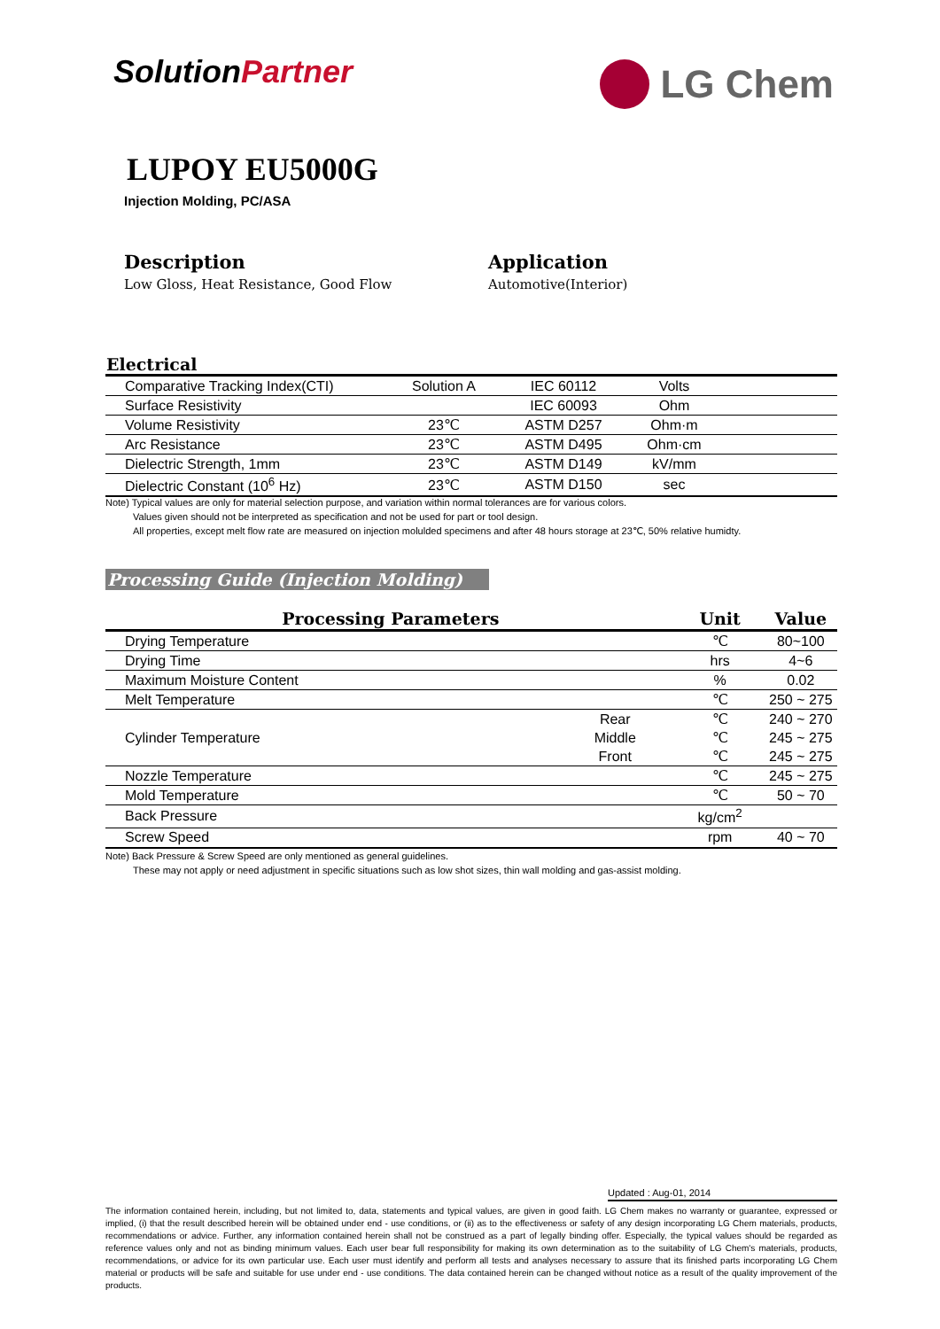SolutionPartner
LG Chem
LUPOY EU5000G
Injection Molding, PC/ASA
Description
Low Gloss, Heat Resistance, Good Flow
Application
Automotive(Interior)
Electrical
| Comparative Tracking Index(CTI) | Solution A | IEC 60112 | Volts | |
| Surface Resistivity | | IEC 60093 | Ohm | |
| Volume Resistivity | 23℃ | ASTM D257 | Ohm·m | |
| Arc Resistance | 23℃ | ASTM D495 | Ohm·cm | |
| Dielectric Strength, 1mm | 23℃ | ASTM D149 | kV/mm | |
| Dielectric Constant (10<sup>6</sup> Hz) | 23℃ | ASTM D150 | sec | |
Note) Typical values are only for material selection purpose, and variation within normal tolerances are for various colors.
Values given should not be interpreted as specification and not be used for part or tool design.
All properties, except melt flow rate are measured on injection molulded specimens and after 48 hours storage at 23℃, 50% relative humidty.
Processing Guide (Injection Molding)
| Processing Parameters | | Unit | Value |
| --- | --- | --- | --- |
| Drying Temperature | | ℃ | 80~100 |
| Drying Time | | hrs | 4~6 |
| Maximum Moisture Content | | % | 0.02 |
| Melt Temperature | | ℃ | 250 ~ 275 |
| Cylinder Temperature | Rear | ℃ | 240 ~ 270 |
| | Middle | ℃ | 245 ~ 275 |
| | Front | ℃ | 245 ~ 275 |
| Nozzle Temperature | | ℃ | 245 ~ 275 |
| Mold Temperature | | ℃ | 50 ~ 70 |
| Back Pressure | | kg/cm<sup>2</sup> | |
| Screw Speed | | rpm | 40 ~ 70 |
Note) Back Pressure & Screw Speed are only mentioned as general guidelines.
These may not apply or need adjustment in specific situations such as low shot sizes, thin wall molding and gas-assist molding.
Updated : Aug-01, 2014
The information contained herein, including, but not limited to, data, statements and typical values, are given in good faith. LG Chem makes no warranty or guarantee, expressed or implied, (i) that the result described herein will be obtained under end - use conditions, or (ii) as to the effectiveness or safety of any design incorporating LG Chem materials, products, recommendations or advice. Further, any information contained herein shall not be construed as a part of legally binding offer. Especially, the typical values should be regarded as reference values only and not as binding minimum values. Each user bear full responsibility for making its own determination as to the suitability of LG Chem's materials, products, recommendations, or advice for its own particular use. Each user must identify and perform all tests and analyses necessary to assure that its finished parts incorporating LG Chem material or products will be safe and suitable for use under end - use conditions. The data contained herein can be changed without notice as a result of the quality improvement of the products.